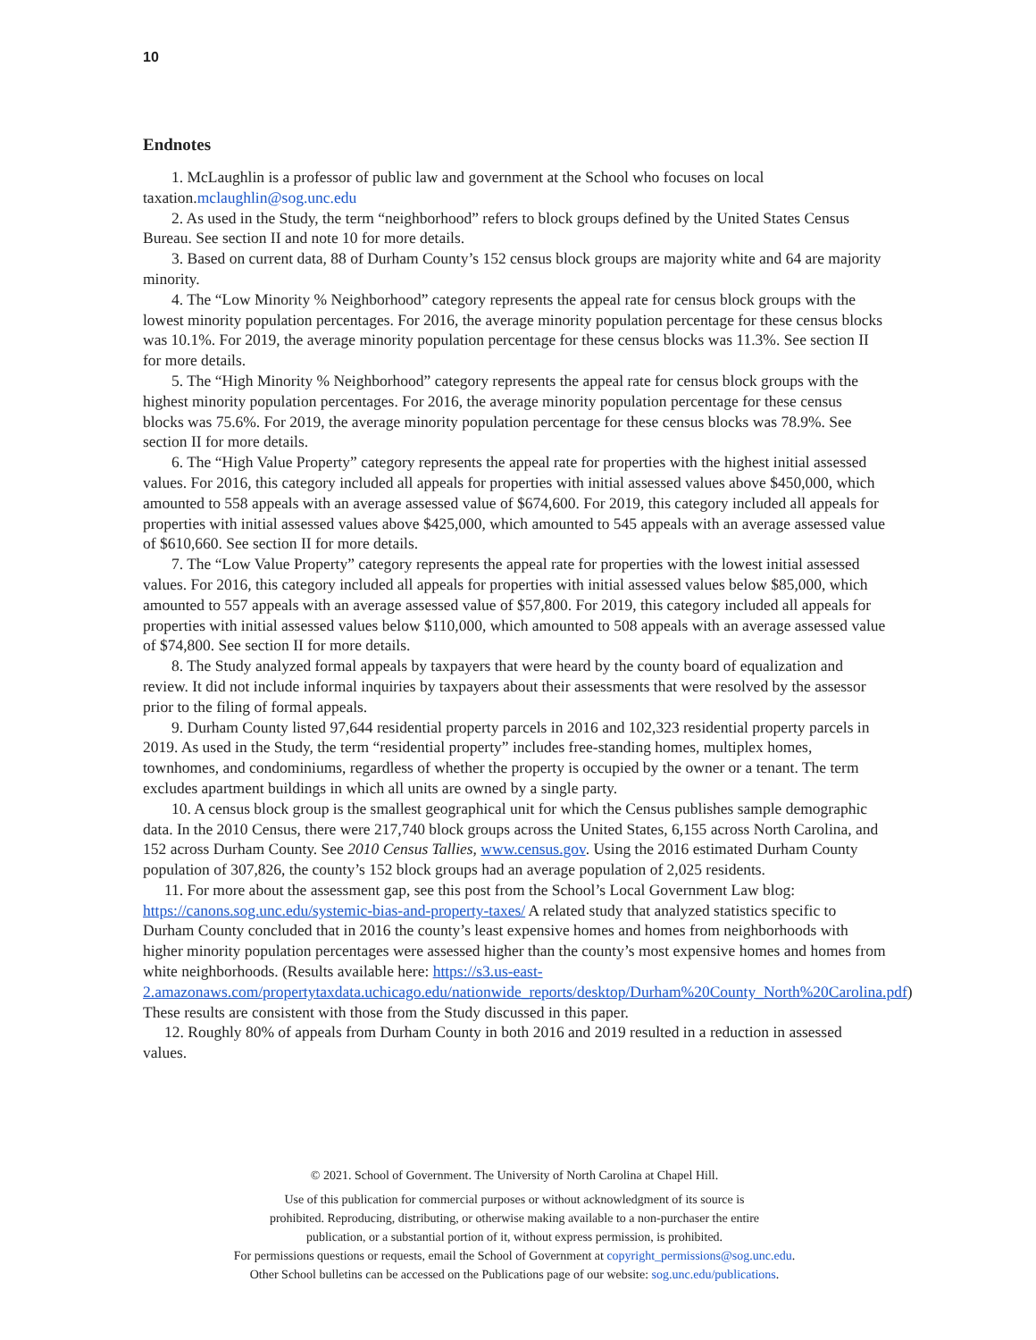10
Endnotes
1. McLaughlin is a professor of public law and government at the School who focuses on local taxation.mclaughlin@sog.unc.edu
2. As used in the Study, the term “neighborhood” refers to block groups defined by the United States Census Bureau. See section II and note 10 for more details.
3. Based on current data, 88 of Durham County’s 152 census block groups are majority white and 64 are majority minority.
4. The “Low Minority % Neighborhood” category represents the appeal rate for census block groups with the lowest minority population percentages. For 2016, the average minority population percentage for these census blocks was 10.1%. For 2019, the average minority population percentage for these census blocks was 11.3%. See section II for more details.
5. The “High Minority % Neighborhood” category represents the appeal rate for census block groups with the highest minority population percentages. For 2016, the average minority population percentage for these census blocks was 75.6%. For 2019, the average minority population percentage for these census blocks was 78.9%. See section II for more details.
6. The “High Value Property” category represents the appeal rate for properties with the highest initial assessed values. For 2016, this category included all appeals for properties with initial assessed values above $450,000, which amounted to 558 appeals with an average assessed value of $674,600. For 2019, this category included all appeals for properties with initial assessed values above $425,000, which amounted to 545 appeals with an average assessed value of $610,660. See section II for more details.
7. The “Low Value Property” category represents the appeal rate for properties with the lowest initial assessed values. For 2016, this category included all appeals for properties with initial assessed values below $85,000, which amounted to 557 appeals with an average assessed value of $57,800. For 2019, this category included all appeals for properties with initial assessed values below $110,000, which amounted to 508 appeals with an average assessed value of $74,800. See section II for more details.
8. The Study analyzed formal appeals by taxpayers that were heard by the county board of equalization and review. It did not include informal inquiries by taxpayers about their assessments that were resolved by the assessor prior to the filing of formal appeals.
9. Durham County listed 97,644 residential property parcels in 2016 and 102,323 residential property parcels in 2019. As used in the Study, the term “residential property” includes free-standing homes, multiplex homes, townhomes, and condominiums, regardless of whether the property is occupied by the owner or a tenant. The term excludes apartment buildings in which all units are owned by a single party.
10. A census block group is the smallest geographical unit for which the Census publishes sample demographic data. In the 2010 Census, there were 217,740 block groups across the United States, 6,155 across North Carolina, and 152 across Durham County. See 2010 Census Tallies, www.census.gov. Using the 2016 estimated Durham County population of 307,826, the county’s 152 block groups had an average population of 2,025 residents.
11. For more about the assessment gap, see this post from the School’s Local Government Law blog: https://canons.sog.unc.edu/systemic-bias-and-property-taxes/ A related study that analyzed statistics specific to Durham County concluded that in 2016 the county’s least expensive homes and homes from neighborhoods with higher minority population percentages were assessed higher than the county’s most expensive homes and homes from white neighborhoods. (Results available here: https://s3.us-east-2.amazonaws.com/propertytaxdata.uchicago.edu/nationwide_reports/desktop/Durham%20County_North%20Carolina.pdf) These results are consistent with those from the Study discussed in this paper.
12. Roughly 80% of appeals from Durham County in both 2016 and 2019 resulted in a reduction in assessed values.
© 2021. School of Government. The University of North Carolina at Chapel Hill.
Use of this publication for commercial purposes or without acknowledgment of its source is
prohibited. Reproducing, distributing, or otherwise making available to a non-purchaser the entire
publication, or a substantial portion of it, without express permission, is prohibited.
For permissions questions or requests, email the School of Government at copyright_permissions@sog.unc.edu.
Other School bulletins can be accessed on the Publications page of our website: sog.unc.edu/publications.